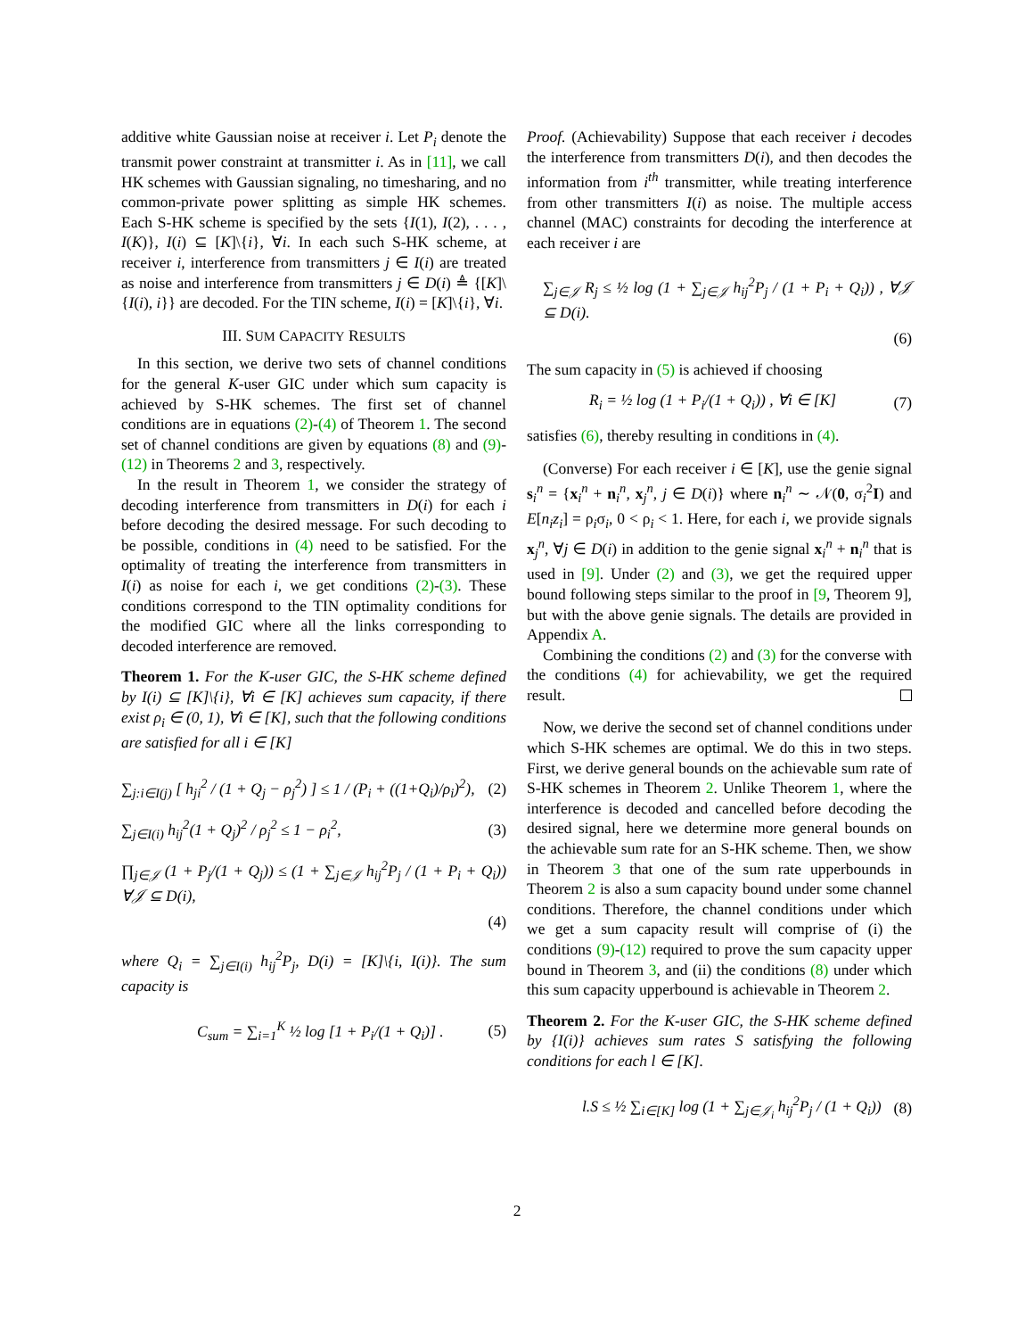additive white Gaussian noise at receiver i. Let P<sub>i</sub> denote the transmit power constraint at transmitter i. As in [11], we call HK schemes with Gaussian signaling, no timesharing, and no common-private power splitting as simple HK schemes. Each S-HK scheme is specified by the sets {I(1), I(2), . . . , I(K)}, I(i) ⊆ [K]\{i}, ∀i. In each such S-HK scheme, at receiver i, interference from transmitters j ∈ I(i) are treated as noise and interference from transmitters j ∈ D(i) ≜ {[K]\{I(i), i}} are decoded. For the TIN scheme, I(i) = [K]\{i}, ∀i.
III. SUM CAPACITY RESULTS
In this section, we derive two sets of channel conditions for the general K-user GIC under which sum capacity is achieved by S-HK schemes. The first set of channel conditions are in equations (2)-(4) of Theorem 1. The second set of channel conditions are given by equations (8) and (9)-(12) in Theorems 2 and 3, respectively.
In the result in Theorem 1, we consider the strategy of decoding interference from transmitters in D(i) for each i before decoding the desired message. For such decoding to be possible, conditions in (4) need to be satisfied. For the optimality of treating the interference from transmitters in I(i) as noise for each i, we get conditions (2)-(3). These conditions correspond to the TIN optimality conditions for the modified GIC where all the links corresponding to decoded interference are removed.
Theorem 1. For the K-user GIC, the S-HK scheme defined by I(i) ⊆ [K]\{i}, ∀i ∈ [K] achieves sum capacity, if there exist ρ<sub>i</sub> ∈ (0, 1), ∀i ∈ [K], such that the following conditions are satisfied for all i ∈ [K]
∑<sub>j:i∈I(j)</sub> [ h<sub>ji</sub><sup>2</sup> / (1 + Q<sub>j</sub> − ρ<sub>j</sub><sup>2</sup>) ] ≤ 1 / (P<sub>i</sub> + ((1+Q<sub>i</sub>)/ρ<sub>i</sub>)<sup>2</sup>), (2)
∑<sub>j∈I(i)</sub> h<sub>ij</sub><sup>2</sup>(1 + Q<sub>j</sub>)<sup>2</sup> / ρ<sub>j</sub><sup>2</sup> ≤ 1 − ρ<sub>i</sub><sup>2</sup>, (3)
∏<sub>j∈𝒥</sub> (1 + P<sub>j</sub>/(1 + Q<sub>j</sub>)) ≤ (1 + ∑<sub>j∈𝒥</sub> h<sub>ij</sub><sup>2</sup>P<sub>j</sub> / (1 + P<sub>i</sub> + Q<sub>i</sub>)) ∀𝒥 ⊆ D(i),
(4)
where Q<sub>i</sub> = ∑<sub>j∈I(i)</sub> h<sub>ij</sub><sup>2</sup>P<sub>j</sub>, D(i) = [K]\{i, I(i)}. The sum capacity is
C<sub>sum</sub> = ∑<sub>i=1</sub><sup>K</sup> ½ log [1 + P<sub>i</sub>/(1 + Q<sub>i</sub>)] . (5)
Proof. (Achievability) Suppose that each receiver i decodes the interference from transmitters D(i), and then decodes the information from i<sup>th</sup> transmitter, while treating interference from other transmitters I(i) as noise. The multiple access channel (MAC) constraints for decoding the interference at each receiver i are
∑<sub>j∈𝒥</sub> R<sub>j</sub> ≤ ½ log (1 + ∑<sub>j∈𝒥</sub> h<sub>ij</sub><sup>2</sup>P<sub>j</sub> / (1 + P<sub>i</sub> + Q<sub>i</sub>)) , ∀𝒥 ⊆ D(i).
(6)
The sum capacity in (5) is achieved if choosing
R<sub>i</sub> = ½ log (1 + P<sub>i</sub>/(1 + Q<sub>i</sub>)) , ∀i ∈ [K] (7)
satisfies (6), thereby resulting in conditions in (4).
(Converse) For each receiver i ∈ [K], use the genie signal s<sub>i</sub><sup>n</sup> = {x<sub>i</sub><sup>n</sup> + n<sub>i</sub><sup>n</sup>, x<sub>j</sub><sup>n</sup>, j ∈ D(i)} where n<sub>i</sub><sup>n</sup> ∼ 𝒩(0, σ<sub>i</sub><sup>2</sup>I) and E[n<sub>i</sub>z<sub>i</sub>] = ρ<sub>i</sub>σ<sub>i</sub>, 0 < ρ<sub>i</sub> < 1. Here, for each i, we provide signals x<sub>j</sub><sup>n</sup>, ∀j ∈ D(i) in addition to the genie signal x<sub>i</sub><sup>n</sup> + n<sub>i</sub><sup>n</sup> that is used in [9]. Under (2) and (3), we get the required upper bound following steps similar to the proof in [9, Theorem 9], but with the above genie signals. The details are provided in Appendix A.
Combining the conditions (2) and (3) for the converse with the conditions (4) for achievability, we get the required result.
Now, we derive the second set of channel conditions under which S-HK schemes are optimal. We do this in two steps. First, we derive general bounds on the achievable sum rate of S-HK schemes in Theorem 2. Unlike Theorem 1, where the interference is decoded and cancelled before decoding the desired signal, here we determine more general bounds on the achievable sum rate for an S-HK scheme. Then, we show in Theorem 3 that one of the sum rate upperbounds in Theorem 2 is also a sum capacity bound under some channel conditions. Therefore, the channel conditions under which we get a sum capacity result will comprise of (i) the conditions (9)-(12) required to prove the sum capacity upper bound in Theorem 3, and (ii) the conditions (8) under which this sum capacity upperbound is achievable in Theorem 2.
Theorem 2. For the K-user GIC, the S-HK scheme defined by {I(i)} achieves sum rates S satisfying the following conditions for each l ∈ [K].
l.S ≤ ½ ∑<sub>i∈[K]</sub> log (1 + ∑<sub>j∈𝒥<sub>i</sub></sub> h<sub>ij</sub><sup>2</sup>P<sub>j</sub> / (1 + Q<sub>i</sub>)) (8)
2